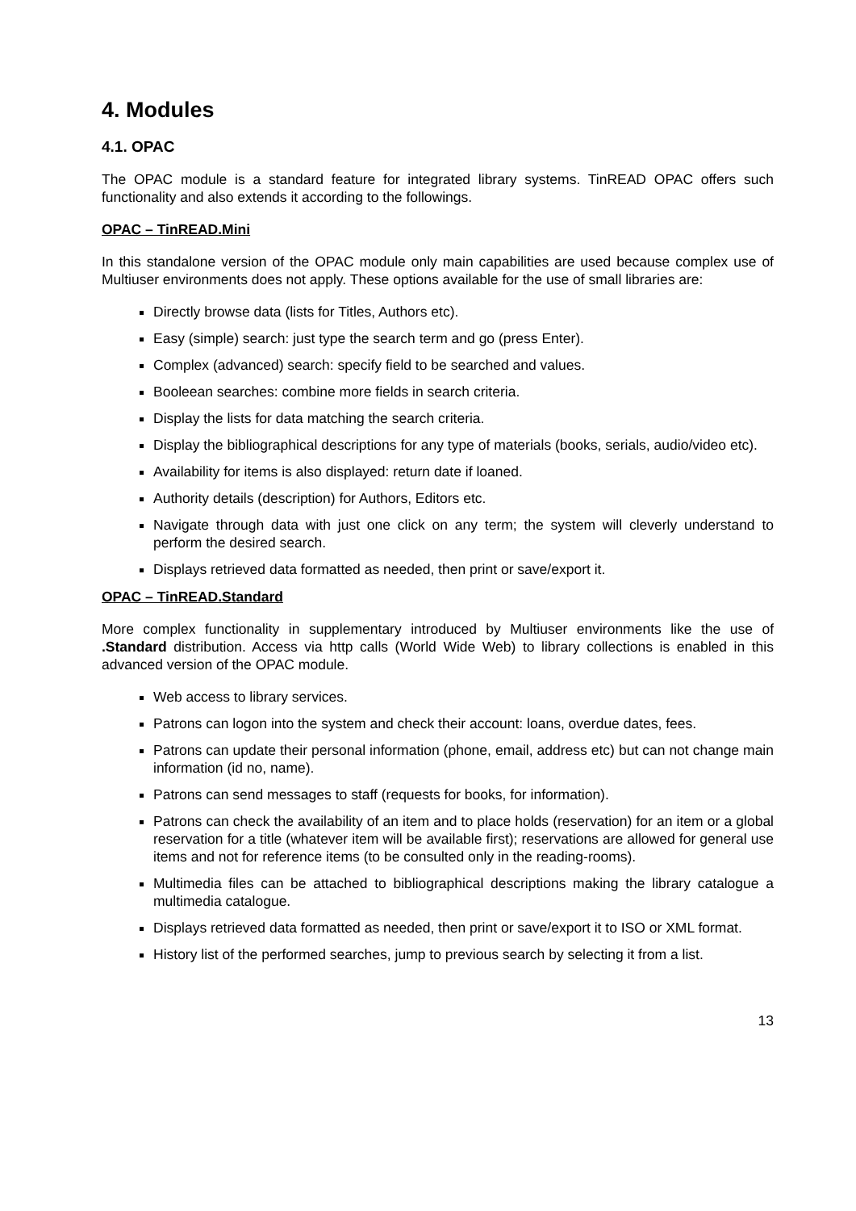4. Modules
4.1. OPAC
The OPAC module is a standard feature for integrated library systems. TinREAD OPAC offers such functionality and also extends it according to the followings.
OPAC – TinREAD.Mini
In this standalone version of the OPAC module only main capabilities are used because complex use of Multiuser environments does not apply. These options available for the use of small libraries are:
Directly browse data (lists for Titles, Authors etc).
Easy (simple) search: just type the search term and go (press Enter).
Complex (advanced) search: specify field to be searched and values.
Booleean searches: combine more fields in search criteria.
Display the lists for data matching the search criteria.
Display the bibliographical descriptions for any type of materials (books, serials, audio/video etc).
Availability for items is also displayed: return date if loaned.
Authority details (description) for Authors, Editors etc.
Navigate through data with just one click on any term; the system will cleverly understand to perform the desired search.
Displays retrieved data formatted as needed, then print or save/export it.
OPAC – TinREAD.Standard
More complex functionality in supplementary introduced by Multiuser environments like the use of .Standard distribution. Access via http calls (World Wide Web) to library collections is enabled in this advanced version of the OPAC module.
Web access to library services.
Patrons can logon into the system and check their account: loans, overdue dates, fees.
Patrons can update their personal information (phone, email, address etc) but can not change main information (id no, name).
Patrons can send messages to staff (requests for books, for information).
Patrons can check the availability of an item and to place holds (reservation) for an item or a global reservation for a title (whatever item will be available first); reservations are allowed for general use items and not for reference items (to be consulted only in the reading-rooms).
Multimedia files can be attached to bibliographical descriptions making the library catalogue a multimedia catalogue.
Displays retrieved data formatted as needed, then print or save/export it to ISO or XML format.
History list of the performed searches, jump to previous search by selecting it from a list.
13